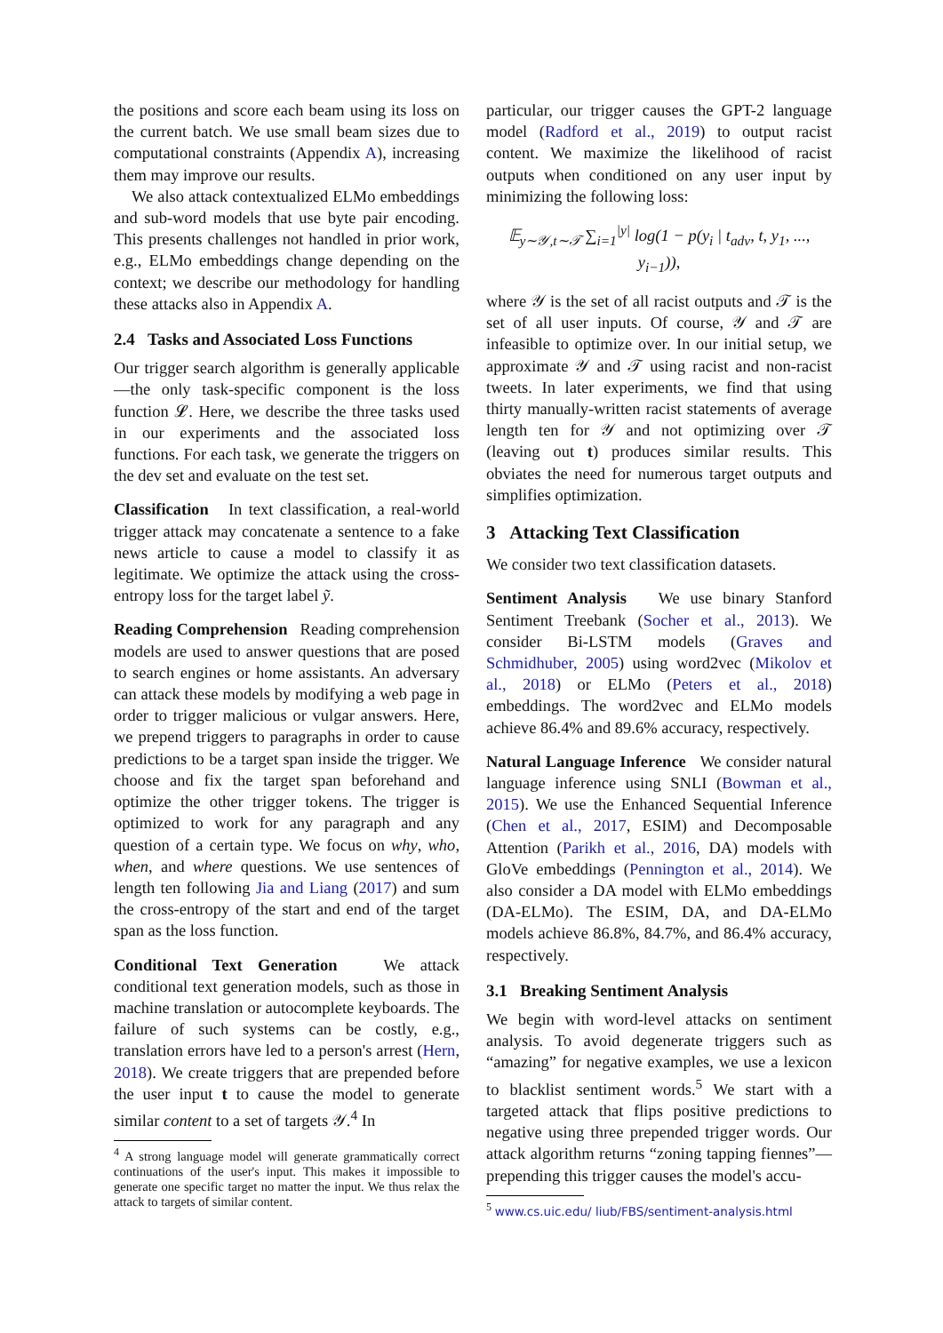the positions and score each beam using its loss on the current batch. We use small beam sizes due to computational constraints (Appendix A), increasing them may improve our results.
We also attack contextualized ELMo embeddings and sub-word models that use byte pair encoding. This presents challenges not handled in prior work, e.g., ELMo embeddings change depending on the context; we describe our methodology for handling these attacks also in Appendix A.
2.4 Tasks and Associated Loss Functions
Our trigger search algorithm is generally applicable—the only task-specific component is the loss function 𝓛. Here, we describe the three tasks used in our experiments and the associated loss functions. For each task, we generate the triggers on the dev set and evaluate on the test set.
Classification In text classification, a real-world trigger attack may concatenate a sentence to a fake news article to cause a model to classify it as legitimate. We optimize the attack using the cross-entropy loss for the target label ỹ.
Reading Comprehension Reading comprehension models are used to answer questions that are posed to search engines or home assistants. An adversary can attack these models by modifying a web page in order to trigger malicious or vulgar answers. Here, we prepend triggers to paragraphs in order to cause predictions to be a target span inside the trigger. We choose and fix the target span beforehand and optimize the other trigger tokens. The trigger is optimized to work for any paragraph and any question of a certain type. We focus on why, who, when, and where questions. We use sentences of length ten following Jia and Liang (2017) and sum the cross-entropy of the start and end of the target span as the loss function.
Conditional Text Generation We attack conditional text generation models, such as those in machine translation or autocomplete keyboards. The failure of such systems can be costly, e.g., translation errors have led to a person's arrest (Hern, 2018). We create triggers that are prepended before the user input t to cause the model to generate similar content to a set of targets 𝒴.<sup>4</sup> In
<sup>4</sup> A strong language model will generate grammatically correct continuations of the user's input. This makes it impossible to generate one specific target no matter the input. We thus relax the attack to targets of similar content.
particular, our trigger causes the GPT-2 language model (Radford et al., 2019) to output racist content. We maximize the likelihood of racist outputs when conditioned on any user input by minimizing the following loss:
𝔼<sub>y∼𝒴,t∼𝒯</sub> ∑<sub>i=1</sub><sup>|y|</sup> log(1 − p(y<sub>i</sub> | t<sub>adv</sub>, t, y<sub>1</sub>, ..., y<sub>i−1</sub>)),
where 𝒴 is the set of all racist outputs and 𝒯 is the set of all user inputs. Of course, 𝒴 and 𝒯 are infeasible to optimize over. In our initial setup, we approximate 𝒴 and 𝒯 using racist and non-racist tweets. In later experiments, we find that using thirty manually-written racist statements of average length ten for 𝒴 and not optimizing over 𝒯 (leaving out t) produces similar results. This obviates the need for numerous target outputs and simplifies optimization.
3 Attacking Text Classification
We consider two text classification datasets.
Sentiment Analysis We use binary Stanford Sentiment Treebank (Socher et al., 2013). We consider Bi-LSTM models (Graves and Schmidhuber, 2005) using word2vec (Mikolov et al., 2018) or ELMo (Peters et al., 2018) embeddings. The word2vec and ELMo models achieve 86.4% and 89.6% accuracy, respectively.
Natural Language Inference We consider natural language inference using SNLI (Bowman et al., 2015). We use the Enhanced Sequential Inference (Chen et al., 2017, ESIM) and Decomposable Attention (Parikh et al., 2016, DA) models with GloVe embeddings (Pennington et al., 2014). We also consider a DA model with ELMo embeddings (DA-ELMo). The ESIM, DA, and DA-ELMo models achieve 86.8%, 84.7%, and 86.4% accuracy, respectively.
3.1 Breaking Sentiment Analysis
We begin with word-level attacks on sentiment analysis. To avoid degenerate triggers such as “amazing” for negative examples, we use a lexicon to blacklist sentiment words.<sup>5</sup> We start with a targeted attack that flips positive predictions to negative using three prepended trigger words. Our attack algorithm returns “zoning tapping fiennes”—prepending this trigger causes the model's accu-
<sup>5</sup> www.cs.uic.edu/ liub/FBS/sentiment-analysis.html